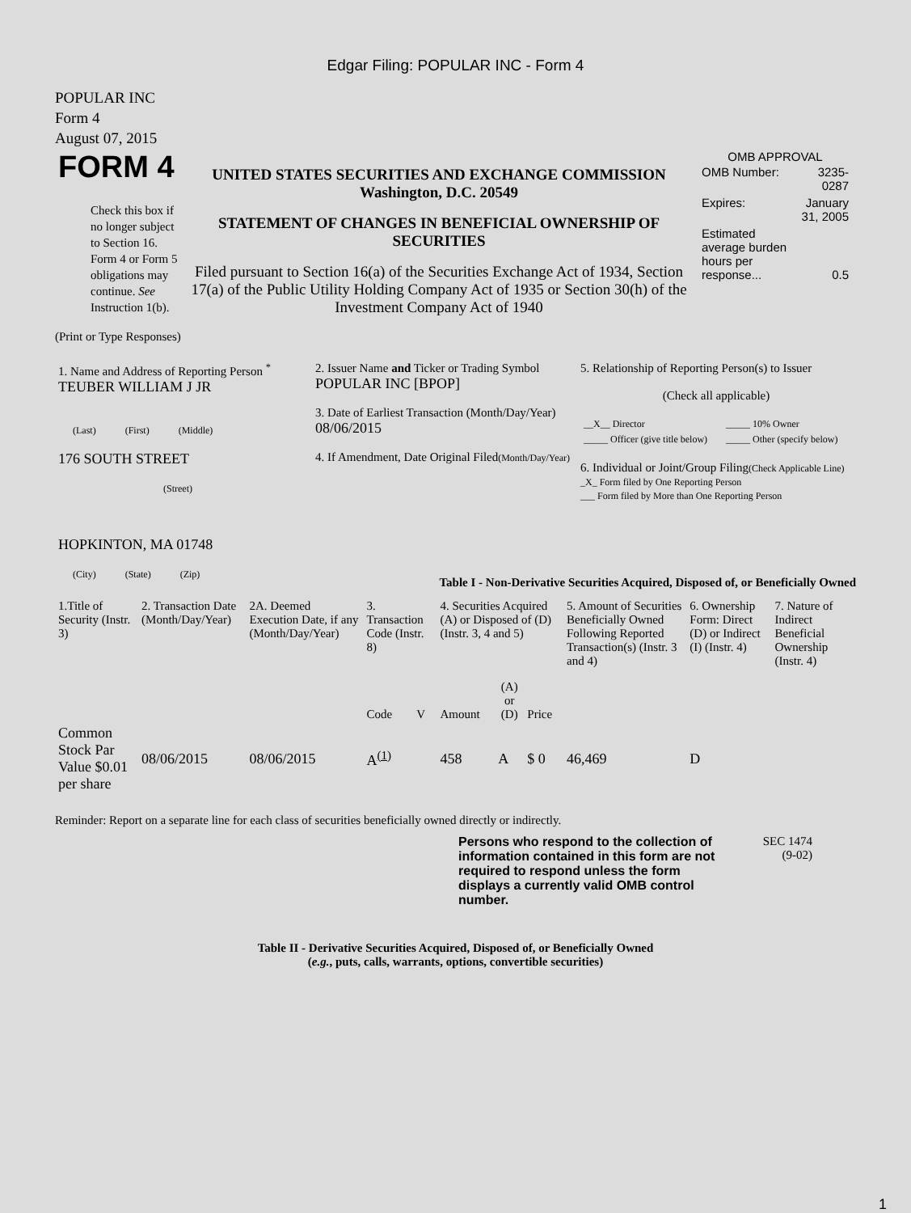Edgar Filing: POPULAR INC - Form 4
POPULAR INC
Form 4
August 07, 2015
| FORM 4 Check this box if no longer subject to Section 16. Form 4 or Form 5 obligations may continue. See Instruction 1(b). | UNITED STATES SECURITIES AND EXCHANGE COMMISSION Washington, D.C. 20549 STATEMENT OF CHANGES IN BENEFICIAL OWNERSHIP OF SECURITIES Filed pursuant to Section 16(a) of the Securities Exchange Act of 1934, Section 17(a) of the Public Utility Holding Company Act of 1935 or Section 30(h) of the Investment Company Act of 1940 | OMB APPROVAL / OMB Number: / 3235-0287 / / Expires: / January 31, 2005 / / Estimated average burden hours per response... / 0.5 / |
(Print or Type Responses)
| 1. Name and Address of Reporting Person <sup>*</sup> TEUBER WILLIAM J JR (Last) (First) (Middle) 176 SOUTH STREET (Street) HOPKINTON, MA 01748 (City) (State) (Zip) | 2. Issuer Name and Ticker or Trading Symbol POPULAR INC [BPOP] 3. Date of Earliest Transaction (Month/Day/Year) 08/06/2015 4. If Amendment, Date Original Filed (Month/Day/Year) | 5. Relationship of Reporting Person(s) to Issuer (Check all applicable) / __X__ Director / _____ 10% Owner / / _____ Officer (give title below) / _____ Other (specify below) / 6. Individual or Joint/Group Filing (Check Applicable Line) _X_ Form filed by One Reporting Person ___ Form filed by More than One Reporting Person |
Table I - Non-Derivative Securities Acquired, Disposed of, or Beneficially Owned
| 1.Title of Security (Instr. 3) | 2. Transaction Date (Month/Day/Year) | 2A. Deemed Execution Date, if any (Month/Day/Year) | 3. Transaction Code (Instr. 8) | | 4. Securities Acquired (A) or Disposed of (D) (Instr. 3, 4 and 5) | | | 5. Amount of Securities Beneficially Owned Following Reported Transaction(s) (Instr. 3 and 4) | 6. Ownership Form: Direct (D) or Indirect (I) (Instr. 4) | 7. Nature of Indirect Beneficial Ownership (Instr. 4) |
| --- | --- | --- | --- | --- | --- | --- | --- | --- | --- | --- |
| | | | Code | V | Amount | (A) or (D) | Price | | | |
| Common Stock Par Value $0.01 per share | 08/06/2015 | 08/06/2015 | A<sup>(1)</sup> | | 458 | A | $ 0 | 46,469 | D | |
Reminder: Report on a separate line for each class of securities beneficially owned directly or indirectly.
| Persons who respond to the collection of information contained in this form are not required to respond unless the form displays a currently valid OMB control number. | SEC 1474 (9-02) |
Table II - Derivative Securities Acquired, Disposed of, or Beneficially Owned
(e.g., puts, calls, warrants, options, convertible securities)
1